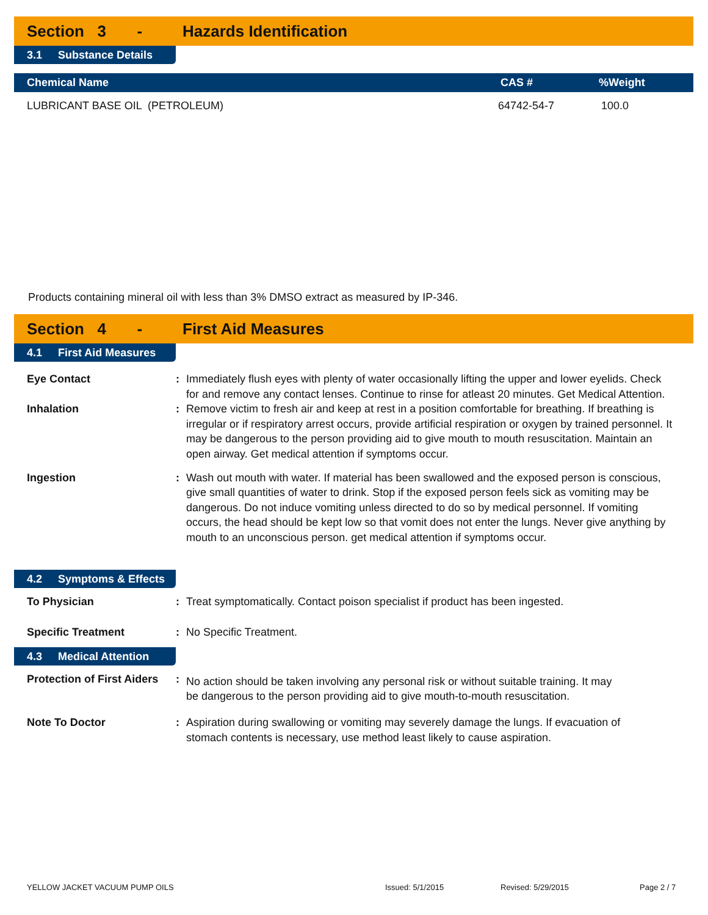Section 3 - Hazards Identification
3.1 Substance Details
| Chemical Name | CAS # | %Weight |
| --- | --- | --- |
| LUBRICANT BASE OIL (PETROLEUM) | 64742-54-7 | 100.0 |
Products containing mineral oil with less than 3% DMSO extract as measured by IP-346.
Section 4 - First Aid Measures
4.1 First Aid Measures
Eye Contact : Immediately flush eyes with plenty of water occasionally lifting the upper and lower eyelids. Check for and remove any contact lenses. Continue to rinse for atleast 20 minutes. Get Medical Attention.
Inhalation : Remove victim to fresh air and keep at rest in a position comfortable for breathing. If breathing is irregular or if respiratory arrest occurs, provide artificial respiration or oxygen by trained personnel. It may be dangerous to the person providing aid to give mouth to mouth resuscitation. Maintain an open airway. Get medical attention if symptoms occur.
Ingestion : Wash out mouth with water. If material has been swallowed and the exposed person is conscious, give small quantities of water to drink. Stop if the exposed person feels sick as vomiting may be dangerous. Do not induce vomiting unless directed to do so by medical personnel. If vomiting occurs, the head should be kept low so that vomit does not enter the lungs. Never give anything by mouth to an unconscious person. get medical attention if symptoms occur.
4.2 Symptoms & Effects
To Physician : Treat symptomatically. Contact poison specialist if product has been ingested.
Specific Treatment : No Specific Treatment.
4.3 Medical Attention
Protection of First Aiders
:
No action should be taken involving any personal risk or without suitable training. It may be dangerous to the person providing aid to give mouth-to-mouth resuscitation.
Note To Doctor : Aspiration during swallowing or vomiting may severely damage the lungs. If evacuation of stomach contents is necessary, use method least likely to cause aspiration.
YELLOW JACKET VACUUM PUMP OILS Issued: 5/1/2015 Revised: 5/29/2015 Page 2 / 7